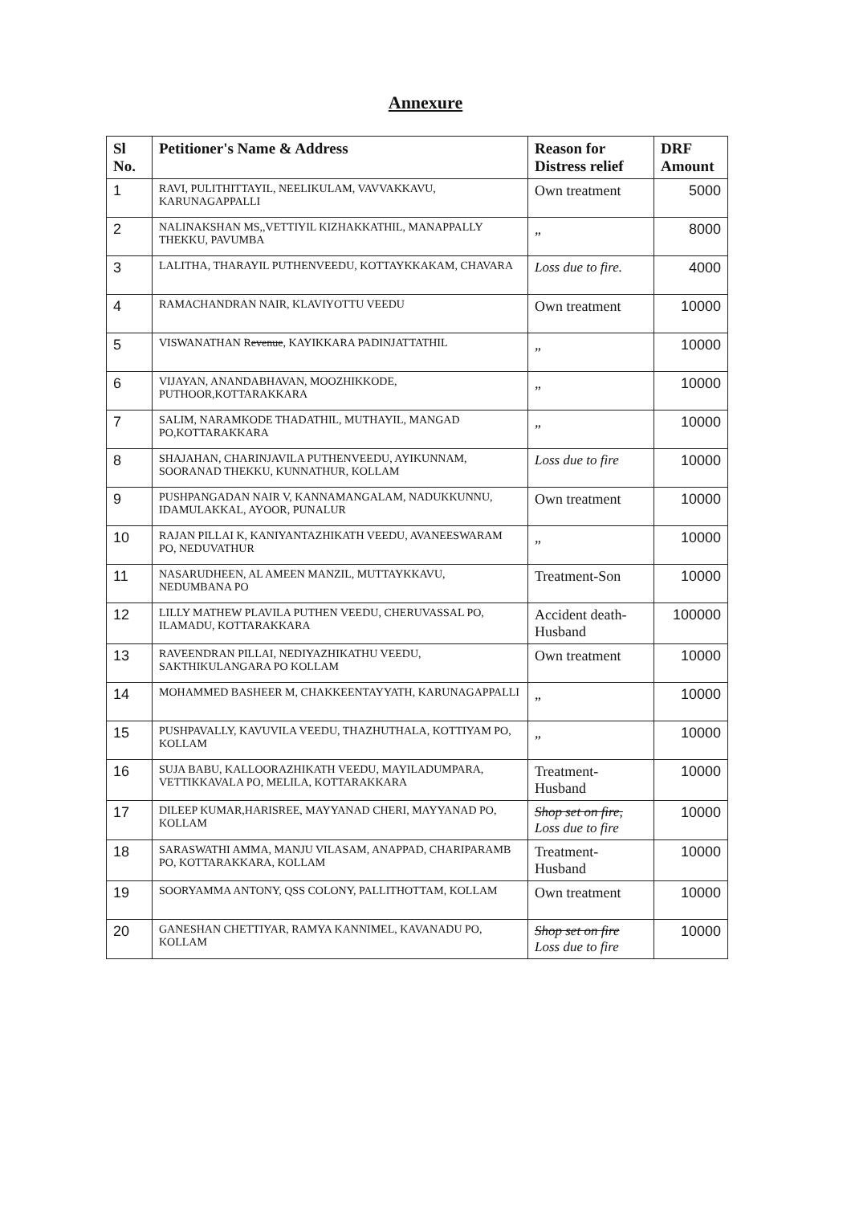Annexure
| Sl No. | Petitioner's Name & Address | Reason for Distress relief | DRF Amount |
| --- | --- | --- | --- |
| 1 | RAVI, PULITHITTAYIL, NEELIKULAM, VAVVAKKAVU, KARUNAGAPPALLI | Own treatment | 5000 |
| 2 | NALINAKSHAN MS,,VETTIYIL KIZHAKKATHIL, MANAPPALLY THEKKU, PAVUMBA | „ | 8000 |
| 3 | LALITHA, THARAYIL PUTHENVEEDU, KOTTAYKKAKAM, CHAVARA | Loss due to fire. | 4000 |
| 4 | RAMACHANDRAN NAIR, KLAVIYOTTU VEEDU | Own treatment | 10000 |
| 5 | VISWANATHAN R evenue , KAYIKKARA PADINJATTATHIL | „ | 10000 |
| 6 | VIJAYAN, ANANDABHAVAN, MOOZHIKKODE, PUTHOOR,KOTTARAKKARA | „ | 10000 |
| 7 | SALIM, NARAMKODE THADATHIL, MUTHAYIL, MANGAD PO,KOTTARAKKARA | „ | 10000 |
| 8 | SHAJAHAN, CHARINJAVILA PUTHENVEEDU, AYIKUNNAM, SOORANAD THEKKU, KUNNATHUR, KOLLAM | Loss due to fire | 10000 |
| 9 | PUSHPANGADAN NAIR V, KANNAMANGALAM, NADUKKUNNU, IDAMULAKKAL, AYOOR, PUNALUR | Own treatment | 10000 |
| 10 | RAJAN PILLAI K, KANIYANTAZHIKATH VEEDU, AVANEESWARAM PO, NEDUVATHUR | „ | 10000 |
| 11 | NASARUDHEEN, AL AMEEN MANZIL, MUTTAYKKAVU, NEDUMBANA PO | Treatment-Son | 10000 |
| 12 | LILLY MATHEW PLAVILA PUTHEN VEEDU, CHERUVASSAL PO, ILAMADU, KOTTARAKKARA | Accident death-Husband | 100000 |
| 13 | RAVEENDRAN PILLAI, NEDIYAZHIKATHU VEEDU, SAKTHIKULANGARA PO KOLLAM | Own treatment | 10000 |
| 14 | MOHAMMED BASHEER M, CHAKKEENTAYYATH, KARUNAGAPPALLI | „ | 10000 |
| 15 | PUSHPAVALLY, KAVUVILA VEEDU, THAZHUTHALA, KOTTIYAM PO, KOLLAM | „ | 10000 |
| 16 | SUJA BABU, KALLOORAZHIKATH VEEDU, MAYILADUMPARA, VETTIKKAVALA PO, MELILA, KOTTARAKKARA | Treatment-Husband | 10000 |
| 17 | DILEEP KUMAR,HARISREE, MAYYANAD CHERI, MAYYANAD PO, KOLLAM | Shop set on fire, Loss due to fire | 10000 |
| 18 | SARASWATHI AMMA, MANJU VILASAM, ANAPPAD, CHARIPARAMB PO, KOTTARAKKARA, KOLLAM | Treatment-Husband | 10000 |
| 19 | SOORYAMMA ANTONY, QSS COLONY, PALLITHOTTAM, KOLLAM | Own treatment | 10000 |
| 20 | GANESHAN CHETTIYAR, RAMYA KANNIMEL, KAVANADU PO, KOLLAM | Shop set on fire Loss due to fire | 10000 |